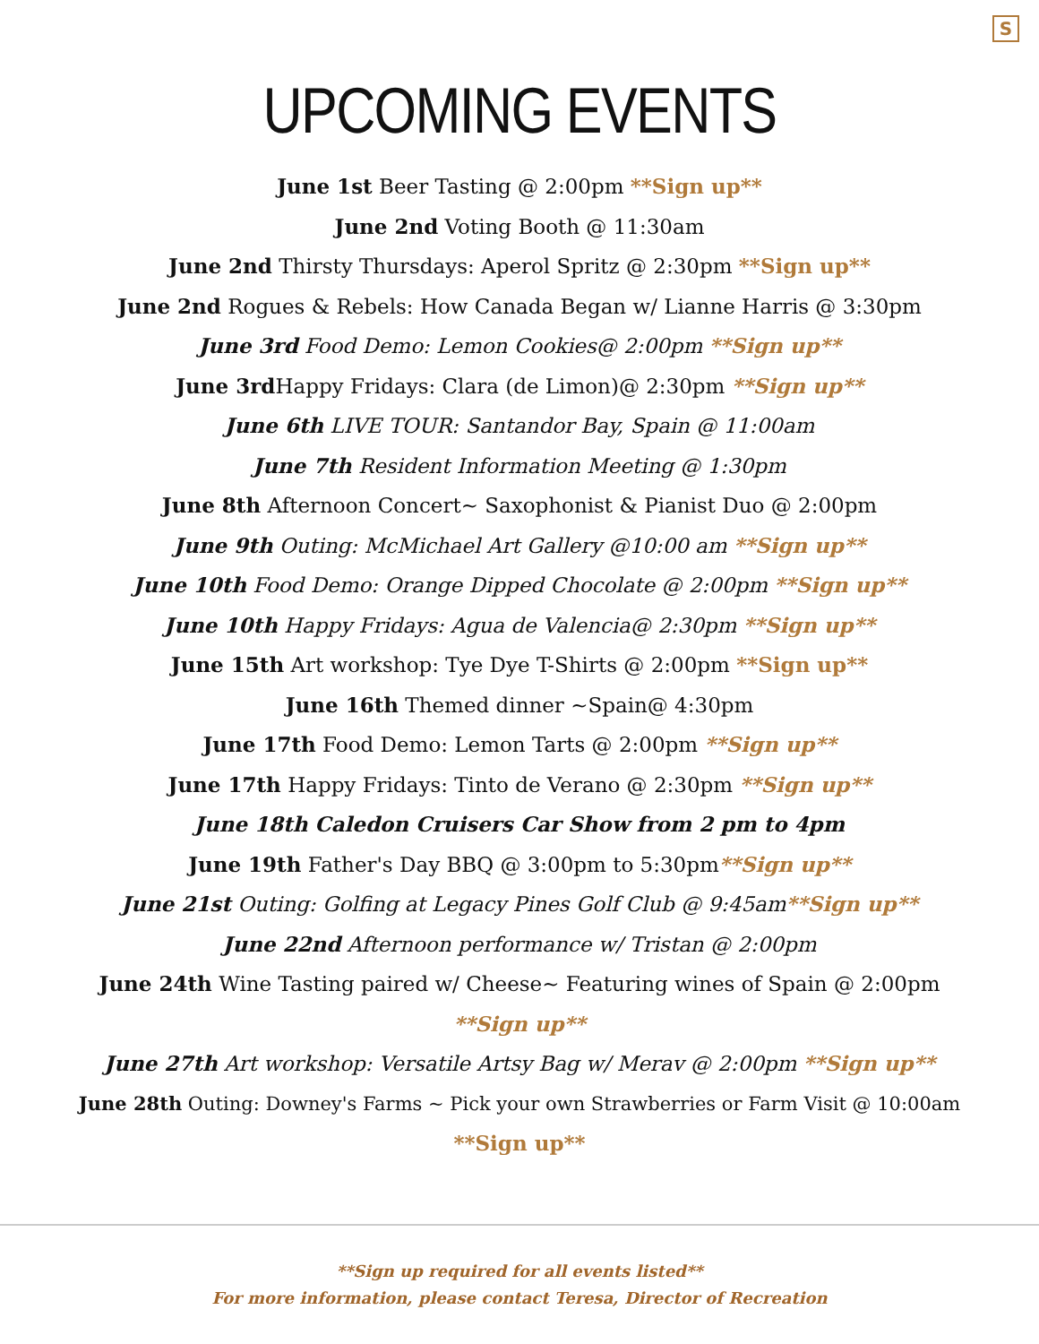S
UPCOMING EVENTS
June 1st Beer Tasting @ 2:00pm **Sign up**
June 2nd Voting Booth @ 11:30am
June 2nd Thirsty Thursdays: Aperol Spritz @ 2:30pm **Sign up**
June 2nd Rogues & Rebels: How Canada Began w/ Lianne Harris @ 3:30pm
June 3rd Food Demo: Lemon Cookies@ 2:00pm **Sign up**
June 3rd Happy Fridays: Clara (de Limon)@ 2:30pm **Sign up**
June 6th LIVE TOUR: Santandor Bay, Spain @ 11:00am
June 7th Resident Information Meeting @ 1:30pm
June 8th Afternoon Concert~ Saxophonist & Pianist Duo @ 2:00pm
June 9th Outing: McMichael Art Gallery @10:00 am **Sign up**
June 10th Food Demo: Orange Dipped Chocolate @ 2:00pm **Sign up**
June 10th Happy Fridays: Agua de Valencia@ 2:30pm **Sign up**
June 15th Art workshop: Tye Dye T-Shirts @ 2:00pm **Sign up**
June 16th Themed dinner ~Spain@ 4:30pm
June 17th Food Demo: Lemon Tarts @ 2:00pm **Sign up**
June 17th Happy Fridays: Tinto de Verano @ 2:30pm **Sign up**
June 18th Caledon Cruisers Car Show from 2 pm to 4pm
June 19th Father's Day BBQ @ 3:00pm to 5:30pm**Sign up**
June 21st Outing: Golfing at Legacy Pines Golf Club @ 9:45am**Sign up**
June 22nd Afternoon performance w/ Tristan @ 2:00pm
June 24th Wine Tasting paired w/ Cheese~ Featuring wines of Spain @ 2:00pm **Sign up**
June 27th Art workshop: Versatile Artsy Bag w/ Merav @ 2:00pm **Sign up**
June 28th Outing: Downey's Farms ~ Pick your own Strawberries or Farm Visit @ 10:00am
**Sign up**
**Sign up required for all events listed**
For more information, please contact Teresa, Director of Recreation